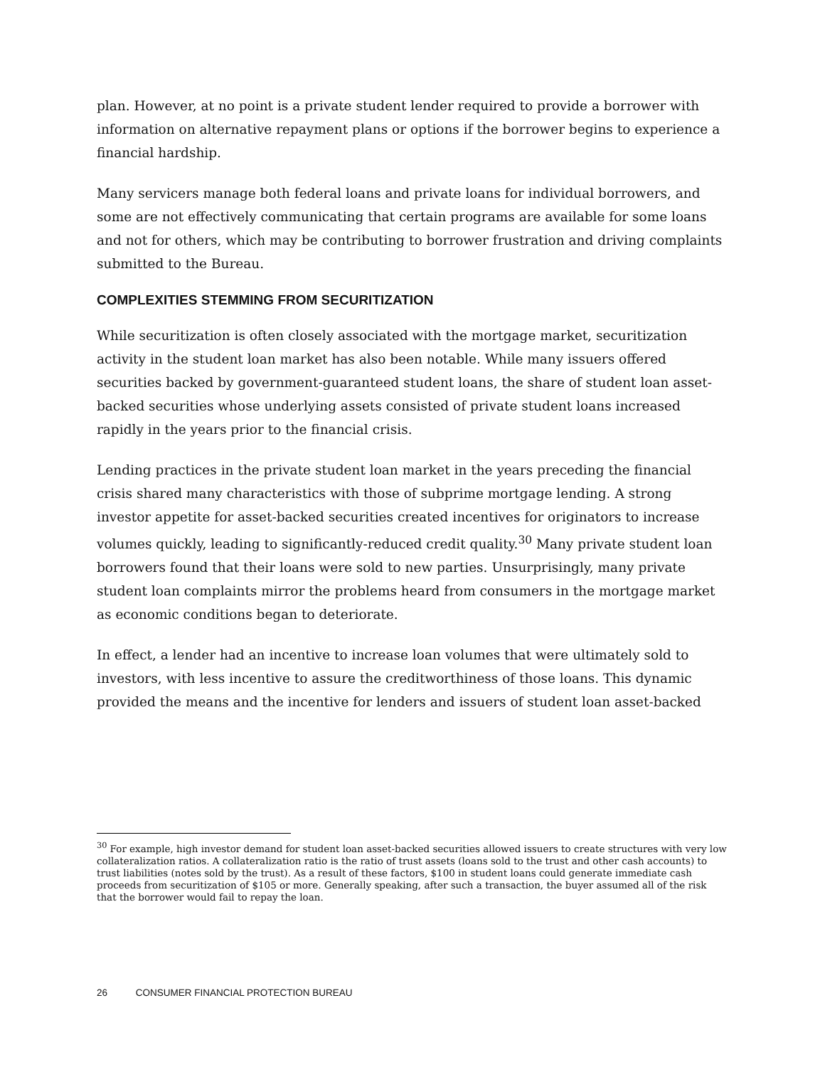plan. However, at no point is a private student lender required to provide a borrower with information on alternative repayment plans or options if the borrower begins to experience a financial hardship.
Many servicers manage both federal loans and private loans for individual borrowers, and some are not effectively communicating that certain programs are available for some loans and not for others, which may be contributing to borrower frustration and driving complaints submitted to the Bureau.
COMPLEXITIES STEMMING FROM SECURITIZATION
While securitization is often closely associated with the mortgage market, securitization activity in the student loan market has also been notable. While many issuers offered securities backed by government-guaranteed student loans, the share of student loan asset-backed securities whose underlying assets consisted of private student loans increased rapidly in the years prior to the financial crisis.
Lending practices in the private student loan market in the years preceding the financial crisis shared many characteristics with those of subprime mortgage lending. A strong investor appetite for asset-backed securities created incentives for originators to increase volumes quickly, leading to significantly-reduced credit quality.<sup>30</sup> Many private student loan borrowers found that their loans were sold to new parties. Unsurprisingly, many private student loan complaints mirror the problems heard from consumers in the mortgage market as economic conditions began to deteriorate.
In effect, a lender had an incentive to increase loan volumes that were ultimately sold to investors, with less incentive to assure the creditworthiness of those loans. This dynamic provided the means and the incentive for lenders and issuers of student loan asset-backed
<sup>30</sup> For example, high investor demand for student loan asset-backed securities allowed issuers to create structures with very low collateralization ratios. A collateralization ratio is the ratio of trust assets (loans sold to the trust and other cash accounts) to trust liabilities (notes sold by the trust). As a result of these factors, $100 in student loans could generate immediate cash proceeds from securitization of $105 or more. Generally speaking, after such a transaction, the buyer assumed all of the risk that the borrower would fail to repay the loan.
26 CONSUMER FINANCIAL PROTECTION BUREAU